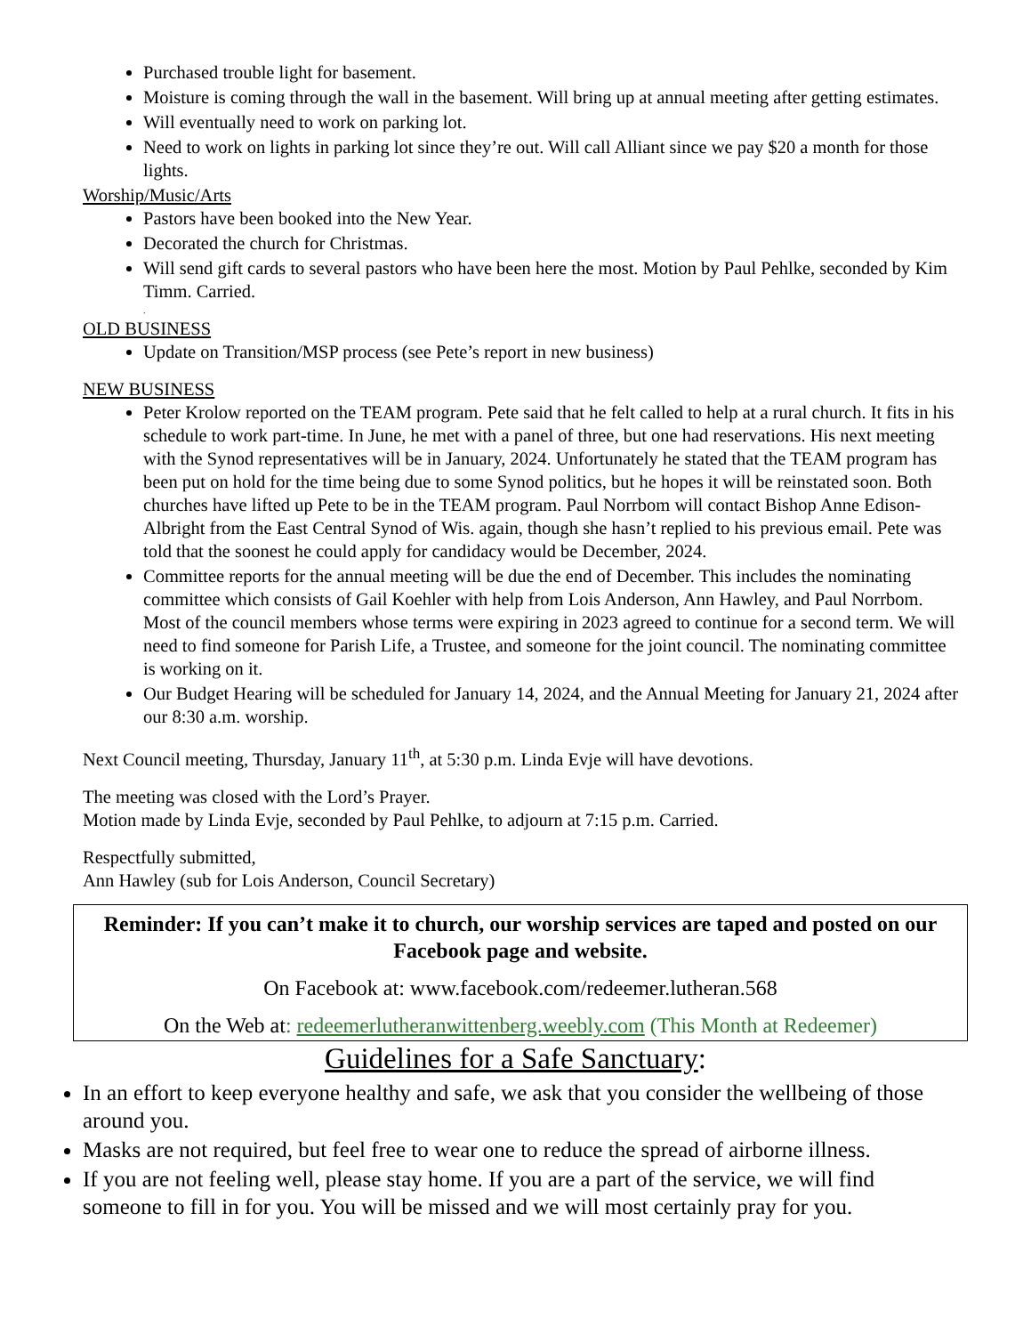Purchased trouble light for basement.
Moisture is coming through the wall in the basement. Will bring up at annual meeting after getting estimates.
Will eventually need to work on parking lot.
Need to work on lights in parking lot since they’re out. Will call Alliant since we pay $20 a month for those lights.
Worship/Music/Arts
Pastors have been booked into the New Year.
Decorated the church for Christmas.
Will send gift cards to several pastors who have been here the most. Motion by Paul Pehlke, seconded by Kim Timm. Carried.
.
OLD BUSINESS
Update on Transition/MSP process (see Pete’s report in new business)
NEW BUSINESS
Peter Krolow reported on the TEAM program. Pete said that he felt called to help at a rural church. It fits in his schedule to work part-time. In June, he met with a panel of three, but one had reservations. His next meeting with the Synod representatives will be in January, 2024. Unfortunately he stated that the TEAM program has been put on hold for the time being due to some Synod politics, but he hopes it will be reinstated soon. Both churches have lifted up Pete to be in the TEAM program. Paul Norrbom will contact Bishop Anne Edison-Albright from the East Central Synod of Wis. again, though she hasn’t replied to his previous email. Pete was told that the soonest he could apply for candidacy would be December, 2024.
Committee reports for the annual meeting will be due the end of December. This includes the nominating committee which consists of Gail Koehler with help from Lois Anderson, Ann Hawley, and Paul Norrbom. Most of the council members whose terms were expiring in 2023 agreed to continue for a second term. We will need to find someone for Parish Life, a Trustee, and someone for the joint council. The nominating committee is working on it.
Our Budget Hearing will be scheduled for January 14, 2024, and the Annual Meeting for January 21, 2024 after our 8:30 a.m. worship.
Next Council meeting, Thursday, January 11<sup>th</sup>, at 5:30 p.m. Linda Evje will have devotions.
The meeting was closed with the Lord’s Prayer.
Motion made by Linda Evje, seconded by Paul Pehlke, to adjourn at 7:15 p.m. Carried.
Respectfully submitted,
Ann Hawley (sub for Lois Anderson, Council Secretary)
Reminder: If you can’t make it to church, our worship services are taped and posted on our Facebook page and website.
On Facebook at: www.facebook.com/redeemer.lutheran.568
On the Web at: redeemerlutheranwittenberg.weebly.com (This Month at Redeemer)
Guidelines for a Safe Sanctuary:
In an effort to keep everyone healthy and safe, we ask that you consider the wellbeing of those around you.
Masks are not required, but feel free to wear one to reduce the spread of airborne illness.
If you are not feeling well, please stay home. If you are a part of the service, we will find someone to fill in for you. You will be missed and we will most certainly pray for you.